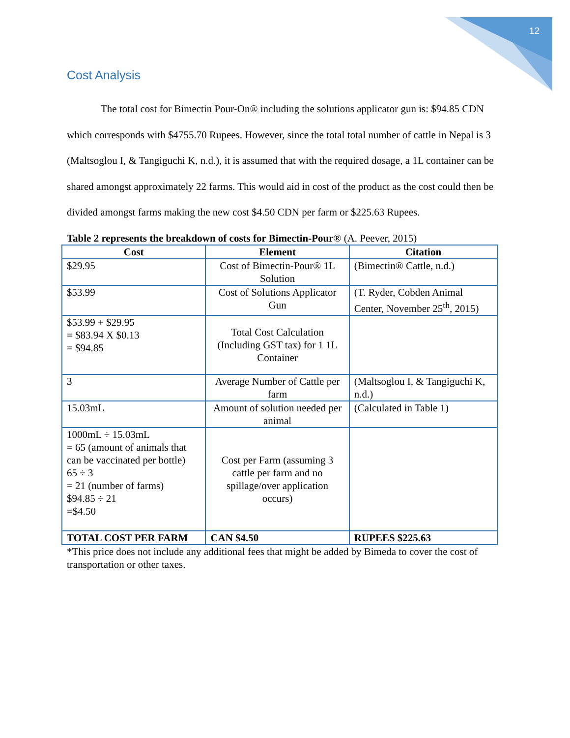12
Cost Analysis
The total cost for Bimectin Pour-On® including the solutions applicator gun is: $94.85 CDN which corresponds with $4755.70 Rupees. However, since the total total number of cattle in Nepal is 3 (Maltsoglou I, & Tangiguchi K, n.d.), it is assumed that with the required dosage, a 1L container can be shared amongst approximately 22 farms. This would aid in cost of the product as the cost could then be divided amongst farms making the new cost $4.50 CDN per farm or $225.63 Rupees.
Table 2 represents the breakdown of costs for Bimectin-Pour® (A. Peever, 2015)
| Cost | Element | Citation |
| --- | --- | --- |
| $29.95 | Cost of Bimectin-Pour® 1L Solution | (Bimectin® Cattle, n.d.) |
| $53.99 | Cost of Solutions Applicator Gun | (T. Ryder, Cobden Animal Center, November 25<sup>th</sup>, 2015) |
| $53.99 + $29.95 = $83.94 X $0.13 = $94.85 | Total Cost Calculation (Including GST tax) for 1 1L Container | |
| 3 | Average Number of Cattle per farm | (Maltsoglou I, & Tangiguchi K, n.d.) |
| 15.03mL | Amount of solution needed per animal | (Calculated in Table 1) |
| 1000mL ÷ 15.03mL = 65 (amount of animals that can be vaccinated per bottle) 65 ÷ 3 = 21 (number of farms) $94.85 ÷ 21 =$4.50 | Cost per Farm (assuming 3 cattle per farm and no spillage/over application occurs) | |
| TOTAL COST PER FARM | CAN $4.50 | RUPEES $225.63 |
*This price does not include any additional fees that might be added by Bimeda to cover the cost of transportation or other taxes.